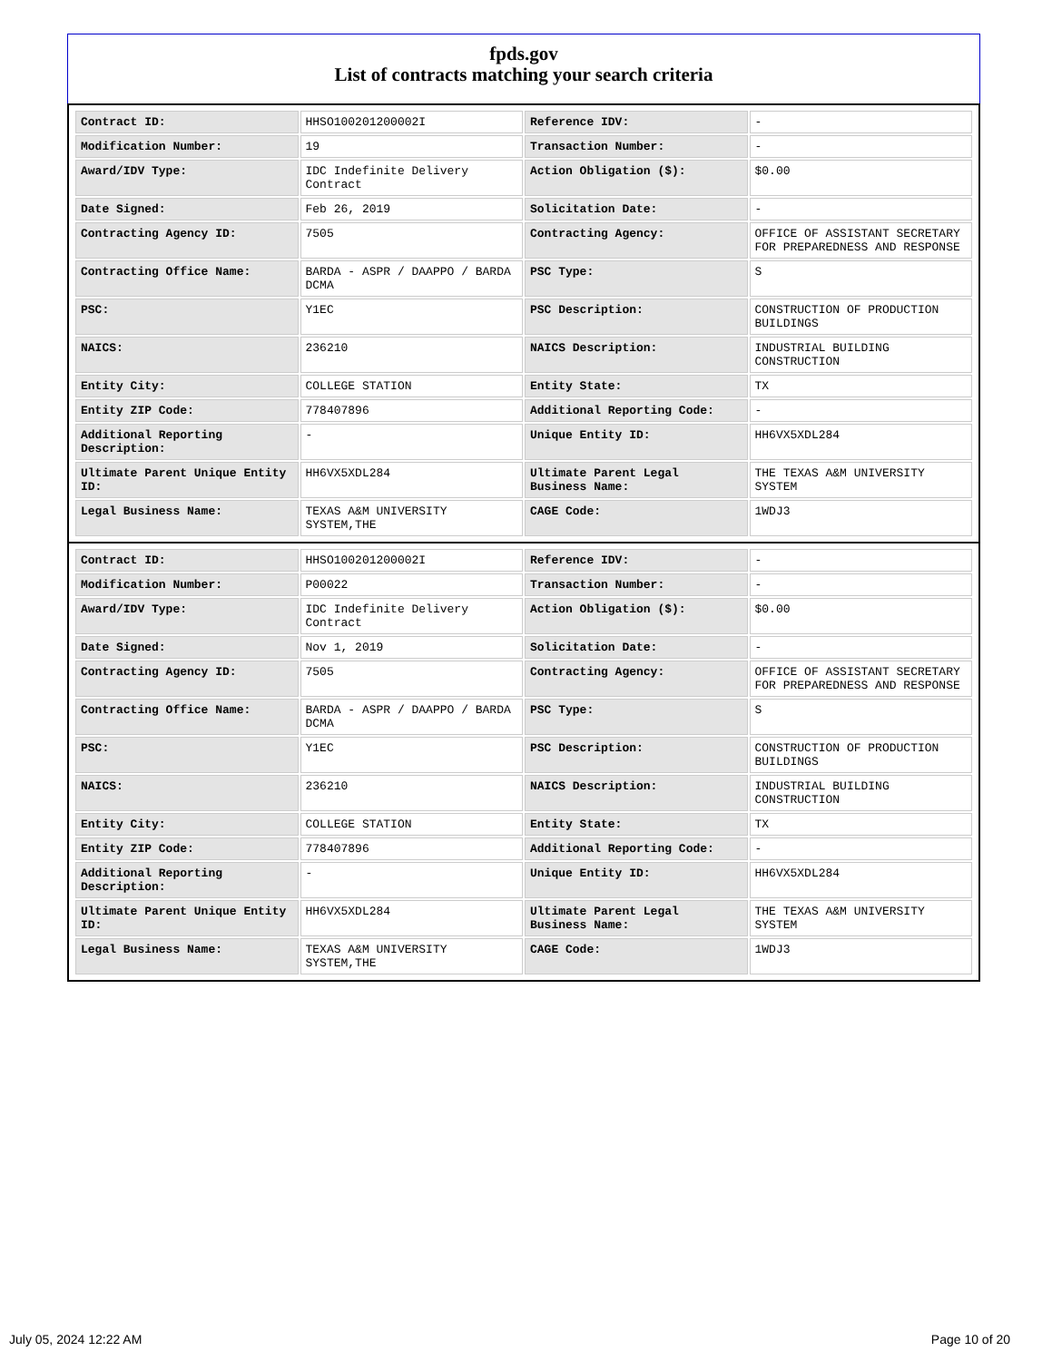fpds.gov
List of contracts matching your search criteria
| Contract ID: | HHSO100201200002I | Reference IDV: | - |
| Modification Number: | 19 | Transaction Number: | - |
| Award/IDV Type: | IDC Indefinite Delivery Contract | Action Obligation ($): | $0.00 |
| Date Signed: | Feb 26, 2019 | Solicitation Date: | - |
| Contracting Agency ID: | 7505 | Contracting Agency: | OFFICE OF ASSISTANT SECRETARY FOR PREPAREDNESS AND RESPONSE |
| Contracting Office Name: | BARDA - ASPR / DAAPPO / BARDA DCMA | PSC Type: | S |
| PSC: | Y1EC | PSC Description: | CONSTRUCTION OF PRODUCTION BUILDINGS |
| NAICS: | 236210 | NAICS Description: | INDUSTRIAL BUILDING CONSTRUCTION |
| Entity City: | COLLEGE STATION | Entity State: | TX |
| Entity ZIP Code: | 778407896 | Additional Reporting Code: | - |
| Additional Reporting Description: | - | Unique Entity ID: | HH6VX5XDL284 |
| Ultimate Parent Unique Entity ID: | HH6VX5XDL284 | Ultimate Parent Legal Business Name: | THE TEXAS A&M UNIVERSITY SYSTEM |
| Legal Business Name: | TEXAS A&M UNIVERSITY SYSTEM,THE | CAGE Code: | 1WDJ3 |
| Contract ID: | HHSO100201200002I | Reference IDV: | - |
| Modification Number: | P00022 | Transaction Number: | - |
| Award/IDV Type: | IDC Indefinite Delivery Contract | Action Obligation ($): | $0.00 |
| Date Signed: | Nov 1, 2019 | Solicitation Date: | - |
| Contracting Agency ID: | 7505 | Contracting Agency: | OFFICE OF ASSISTANT SECRETARY FOR PREPAREDNESS AND RESPONSE |
| Contracting Office Name: | BARDA - ASPR / DAAPPO / BARDA DCMA | PSC Type: | S |
| PSC: | Y1EC | PSC Description: | CONSTRUCTION OF PRODUCTION BUILDINGS |
| NAICS: | 236210 | NAICS Description: | INDUSTRIAL BUILDING CONSTRUCTION |
| Entity City: | COLLEGE STATION | Entity State: | TX |
| Entity ZIP Code: | 778407896 | Additional Reporting Code: | - |
| Additional Reporting Description: | - | Unique Entity ID: | HH6VX5XDL284 |
| Ultimate Parent Unique Entity ID: | HH6VX5XDL284 | Ultimate Parent Legal Business Name: | THE TEXAS A&M UNIVERSITY SYSTEM |
| Legal Business Name: | TEXAS A&M UNIVERSITY SYSTEM,THE | CAGE Code: | 1WDJ3 |
July 05, 2024 12:22 AM Page 10 of 20